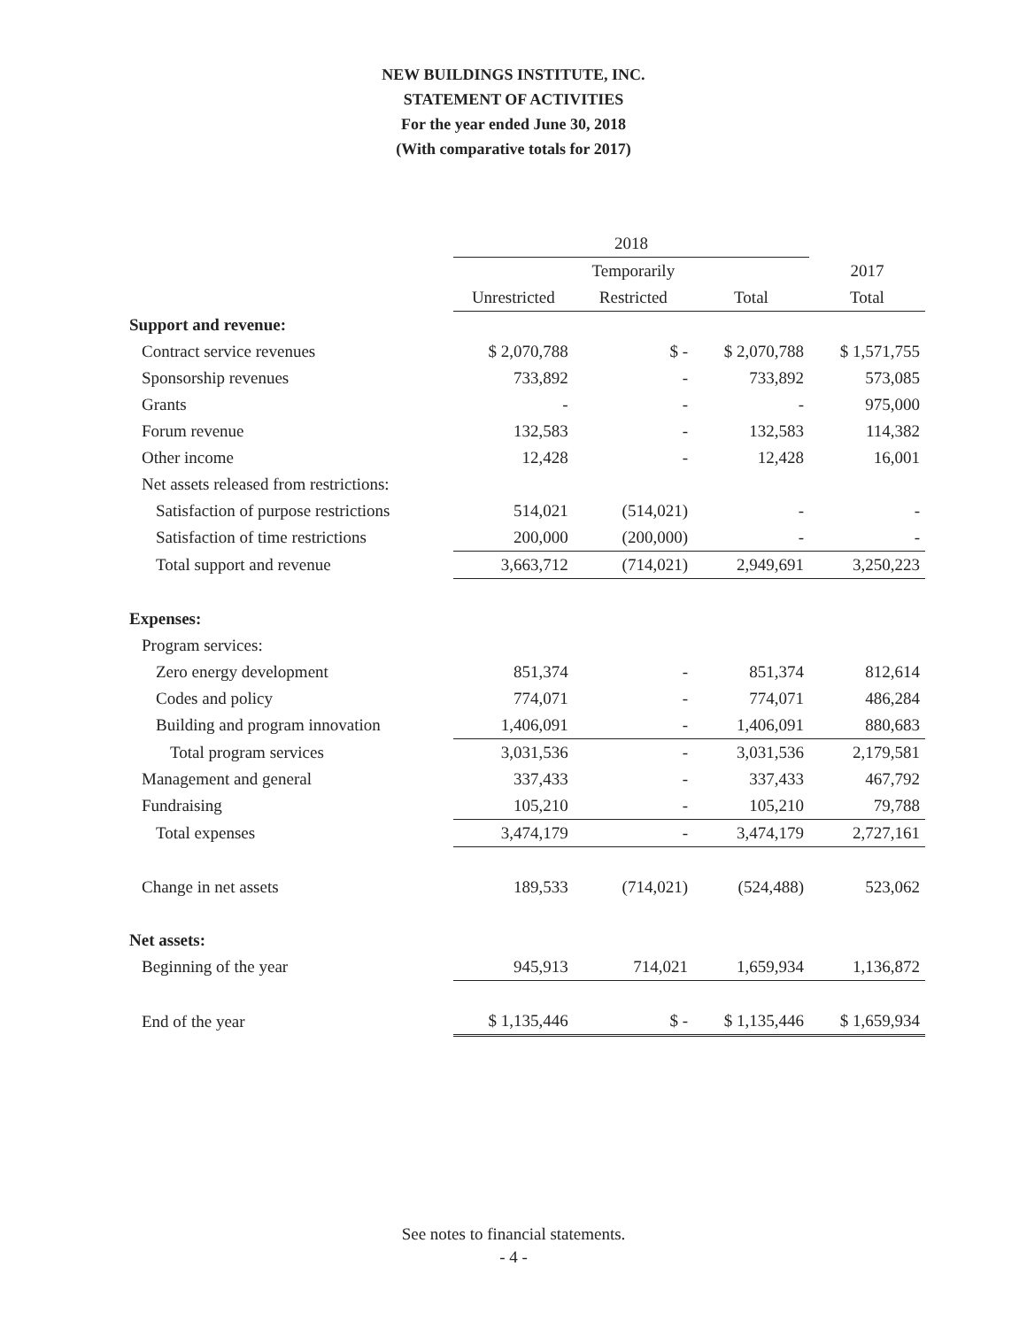NEW BUILDINGS INSTITUTE, INC.
STATEMENT OF ACTIVITIES
For the year ended June 30, 2018
(With comparative totals for 2017)
| | 2018 | | | |
| --- | --- | --- | --- | --- |
| | | Temporarily | | 2017 |
| | Unrestricted | Restricted | Total | Total |
| Support and revenue: | | | | |
| Contract service revenues | $ 2,070,788 | $ - | $ 2,070,788 | $ 1,571,755 |
| Sponsorship revenues | 733,892 | - | 733,892 | 573,085 |
| Grants | - | - | - | 975,000 |
| Forum revenue | 132,583 | - | 132,583 | 114,382 |
| Other income | 12,428 | - | 12,428 | 16,001 |
| Net assets released from restrictions: | | | | |
| Satisfaction of purpose restrictions | 514,021 | (514,021) | - | - |
| Satisfaction of time restrictions | 200,000 | (200,000) | - | - |
| Total support and revenue | 3,663,712 | (714,021) | 2,949,691 | 3,250,223 |
| Expenses: | | | | |
| Program services: | | | | |
| Zero energy development | 851,374 | - | 851,374 | 812,614 |
| Codes and policy | 774,071 | - | 774,071 | 486,284 |
| Building and program innovation | 1,406,091 | - | 1,406,091 | 880,683 |
| Total program services | 3,031,536 | - | 3,031,536 | 2,179,581 |
| Management and general | 337,433 | - | 337,433 | 467,792 |
| Fundraising | 105,210 | - | 105,210 | 79,788 |
| Total expenses | 3,474,179 | - | 3,474,179 | 2,727,161 |
| Change in net assets | 189,533 | (714,021) | (524,488) | 523,062 |
| Net assets: | | | | |
| Beginning of the year | 945,913 | 714,021 | 1,659,934 | 1,136,872 |
| End of the year | $ 1,135,446 | $ - | $ 1,135,446 | $ 1,659,934 |
See notes to financial statements.
- 4 -